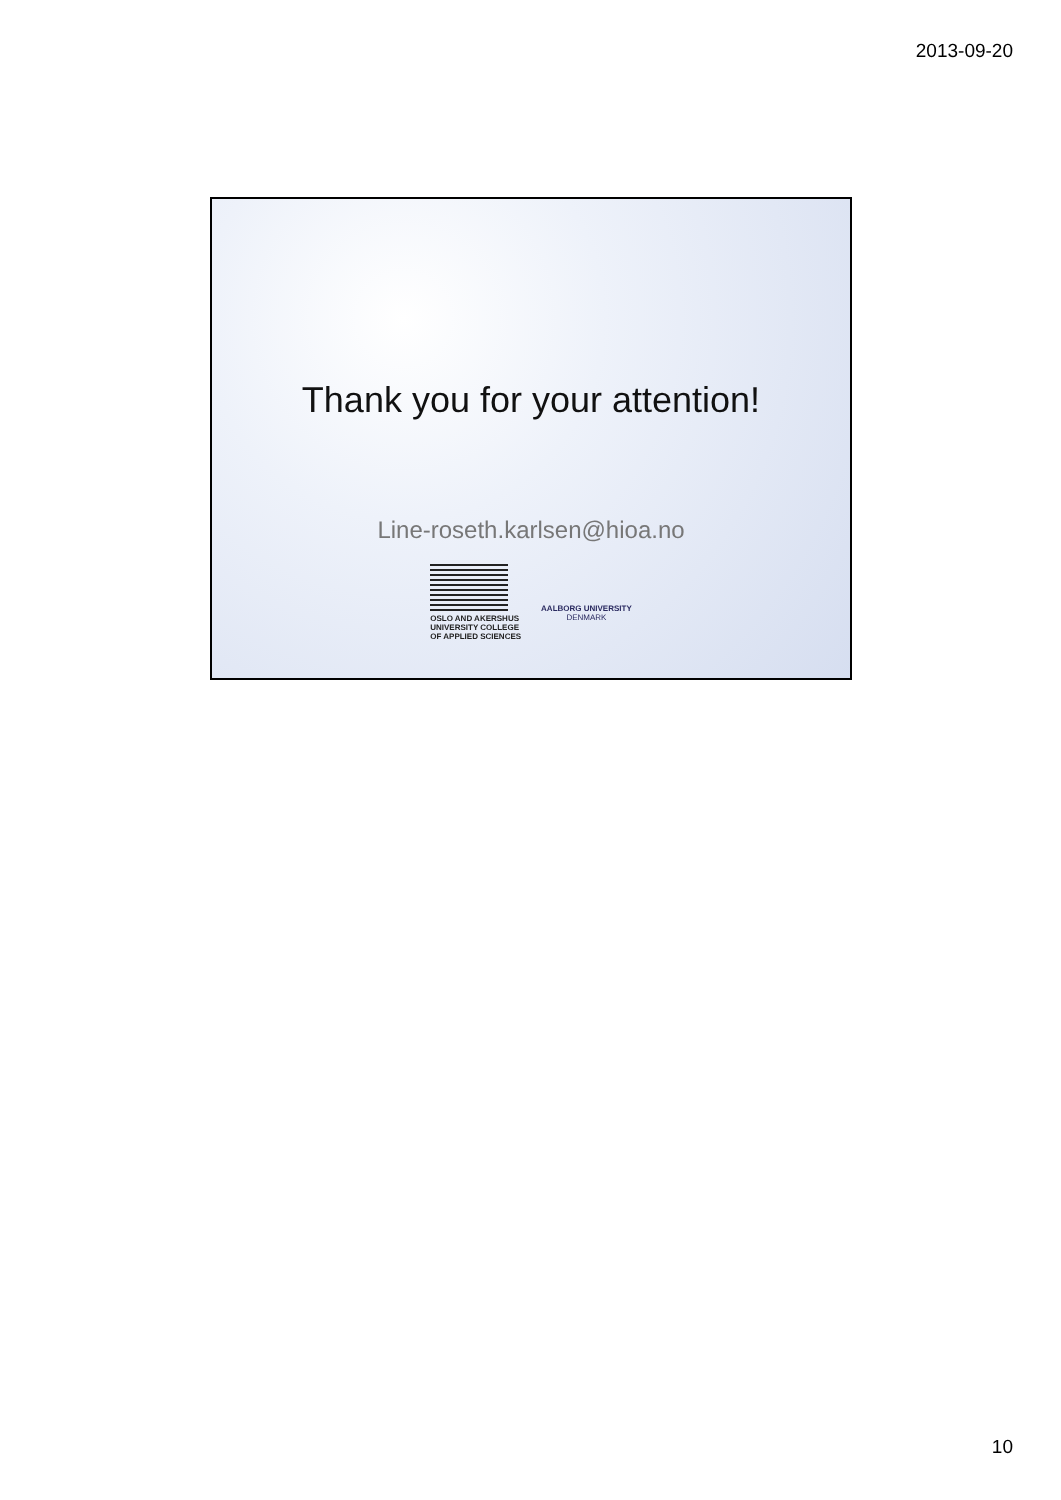2013-09-20
Thank you for your attention!
Line-roseth.karlsen@hioa.no
OSLO AND AKERSHUS
UNIVERSITY COLLEGE
OF APPLIED SCIENCES
AALBORG UNIVERSITY
DENMARK
10